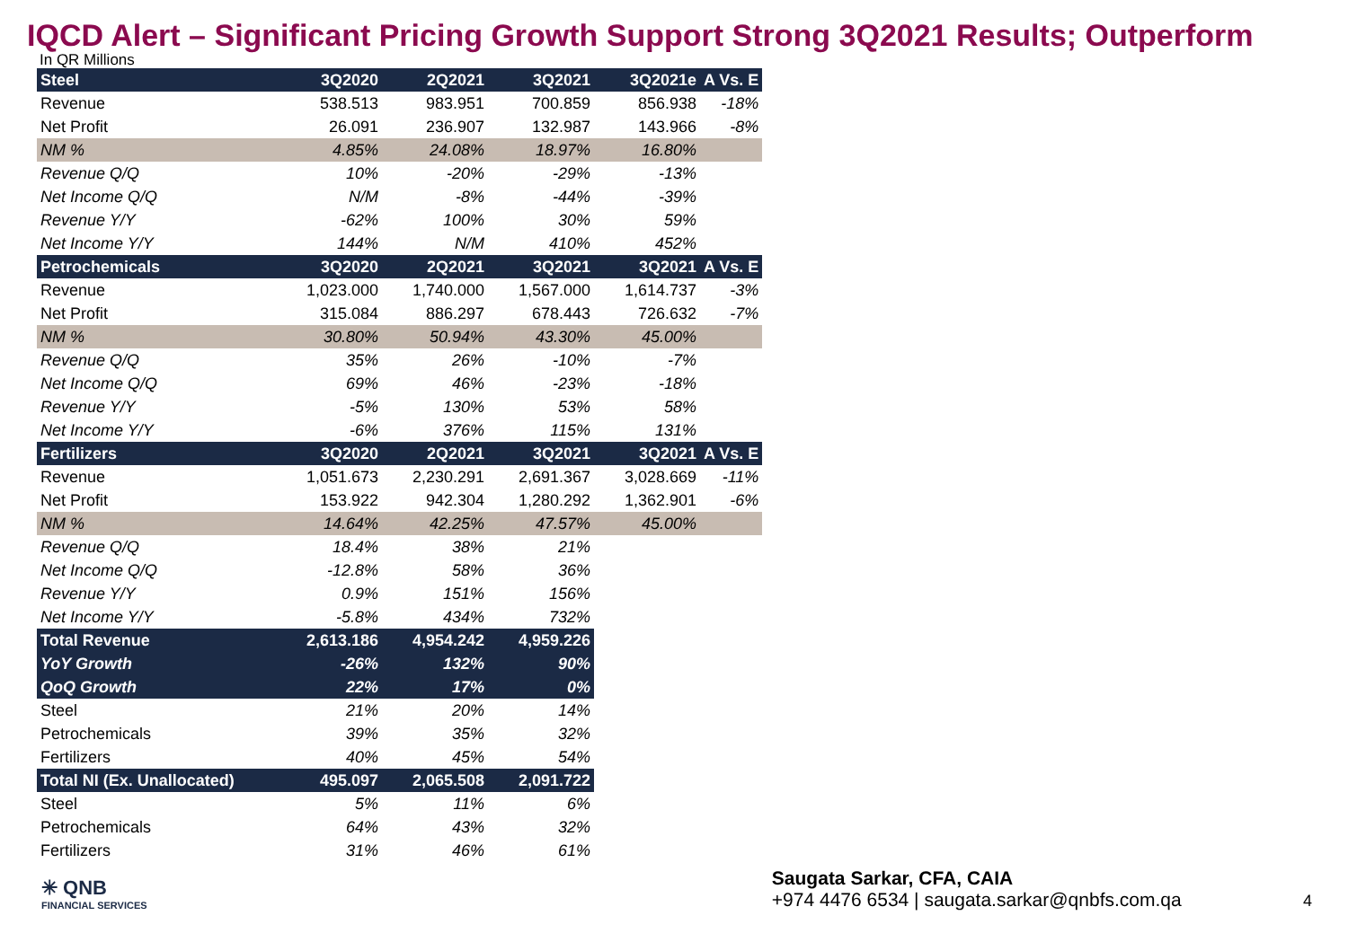IQCD Alert – Significant Pricing Growth Support Strong 3Q2021 Results; Outperform
In QR Millions
| Steel | 3Q2020 | 2Q2021 | 3Q2021 | 3Q2021e | A Vs. E |
| --- | --- | --- | --- | --- | --- |
| Revenue | 538.513 | 983.951 | 700.859 | 856.938 | -18% |
| Net Profit | 26.091 | 236.907 | 132.987 | 143.966 | -8% |
| NM % | 4.85% | 24.08% | 18.97% | 16.80% | |
| Revenue Q/Q | 10% | -20% | -29% | -13% | |
| Net Income Q/Q | N/M | -8% | -44% | -39% | |
| Revenue Y/Y | -62% | 100% | 30% | 59% | |
| Net Income Y/Y | 144% | N/M | 410% | 452% | |
| Petrochemicals | 3Q2020 | 2Q2021 | 3Q2021 | 3Q2021 | A Vs. E |
| Revenue | 1,023.000 | 1,740.000 | 1,567.000 | 1,614.737 | -3% |
| Net Profit | 315.084 | 886.297 | 678.443 | 726.632 | -7% |
| NM % | 30.80% | 50.94% | 43.30% | 45.00% | |
| Revenue Q/Q | 35% | 26% | -10% | -7% | |
| Net Income Q/Q | 69% | 46% | -23% | -18% | |
| Revenue Y/Y | -5% | 130% | 53% | 58% | |
| Net Income Y/Y | -6% | 376% | 115% | 131% | |
| Fertilizers | 3Q2020 | 2Q2021 | 3Q2021 | 3Q2021 | A Vs. E |
| Revenue | 1,051.673 | 2,230.291 | 2,691.367 | 3,028.669 | -11% |
| Net Profit | 153.922 | 942.304 | 1,280.292 | 1,362.901 | -6% |
| NM % | 14.64% | 42.25% | 47.57% | 45.00% | |
| Revenue Q/Q | 18.4% | 38% | 21% | | |
| Net Income Q/Q | -12.8% | 58% | 36% | | |
| Revenue Y/Y | 0.9% | 151% | 156% | | |
| Net Income Y/Y | -5.8% | 434% | 732% | | |
| Total Revenue | 2,613.186 | 4,954.242 | 4,959.226 | | |
| YoY Growth | -26% | 132% | 90% | | |
| QoQ Growth | 22% | 17% | 0% | | |
| Steel | 21% | 20% | 14% | | |
| Petrochemicals | 39% | 35% | 32% | | |
| Fertilizers | 40% | 45% | 54% | | |
| Total NI (Ex. Unallocated) | 495.097 | 2,065.508 | 2,091.722 | | |
| Steel | 5% | 11% | 6% | | |
| Petrochemicals | 64% | 43% | 32% | | |
| Fertilizers | 31% | 46% | 61% | | |
✳ QNB
FINANCIAL SERVICES
Saugata Sarkar, CFA, CAIA
+974 4476 6534 | saugata.sarkar@qnbfs.com.qa
4